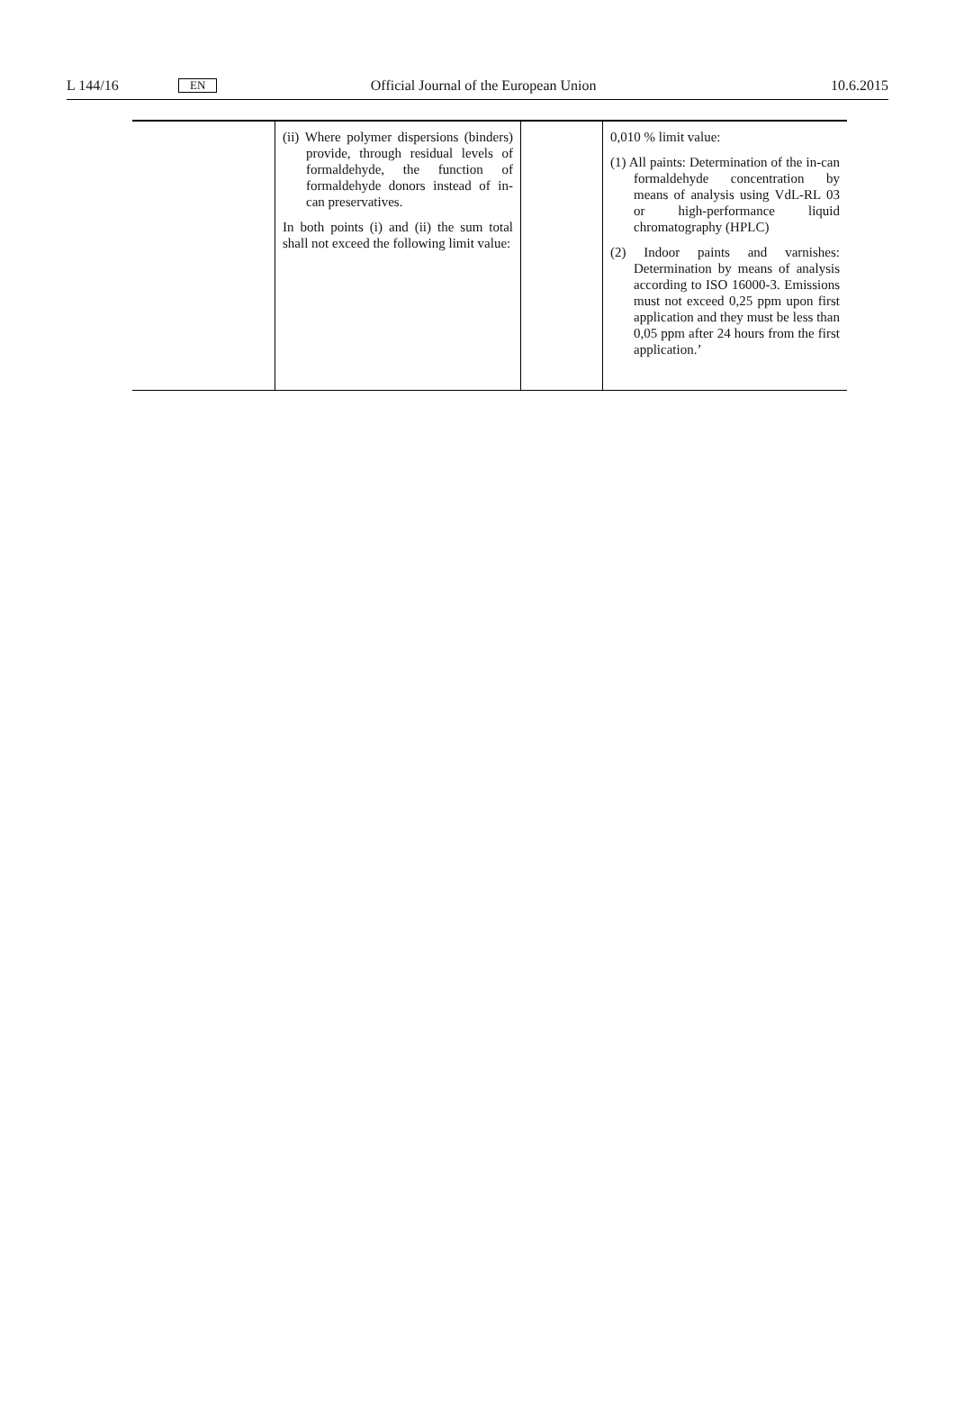L 144/16 EN Official Journal of the European Union 10.6.2015
| | (ii) Where polymer dispersions (binders) provide, through residual levels of formaldehyde, the function of formaldehyde donors instead of in-can preservatives. In both points (i) and (ii) the sum total shall not exceed the following limit value: | | 0,010 % limit value: (1) All paints: Determination of the in-can formaldehyde concentration by means of analysis using VdL-RL 03 or high-performance liquid chromatography (HPLC) (2) Indoor paints and varnishes: Determination by means of analysis according to ISO 16000-3. Emissions must not exceed 0,25 ppm upon first application and they must be less than 0,05 ppm after 24 hours from the first application.’ |